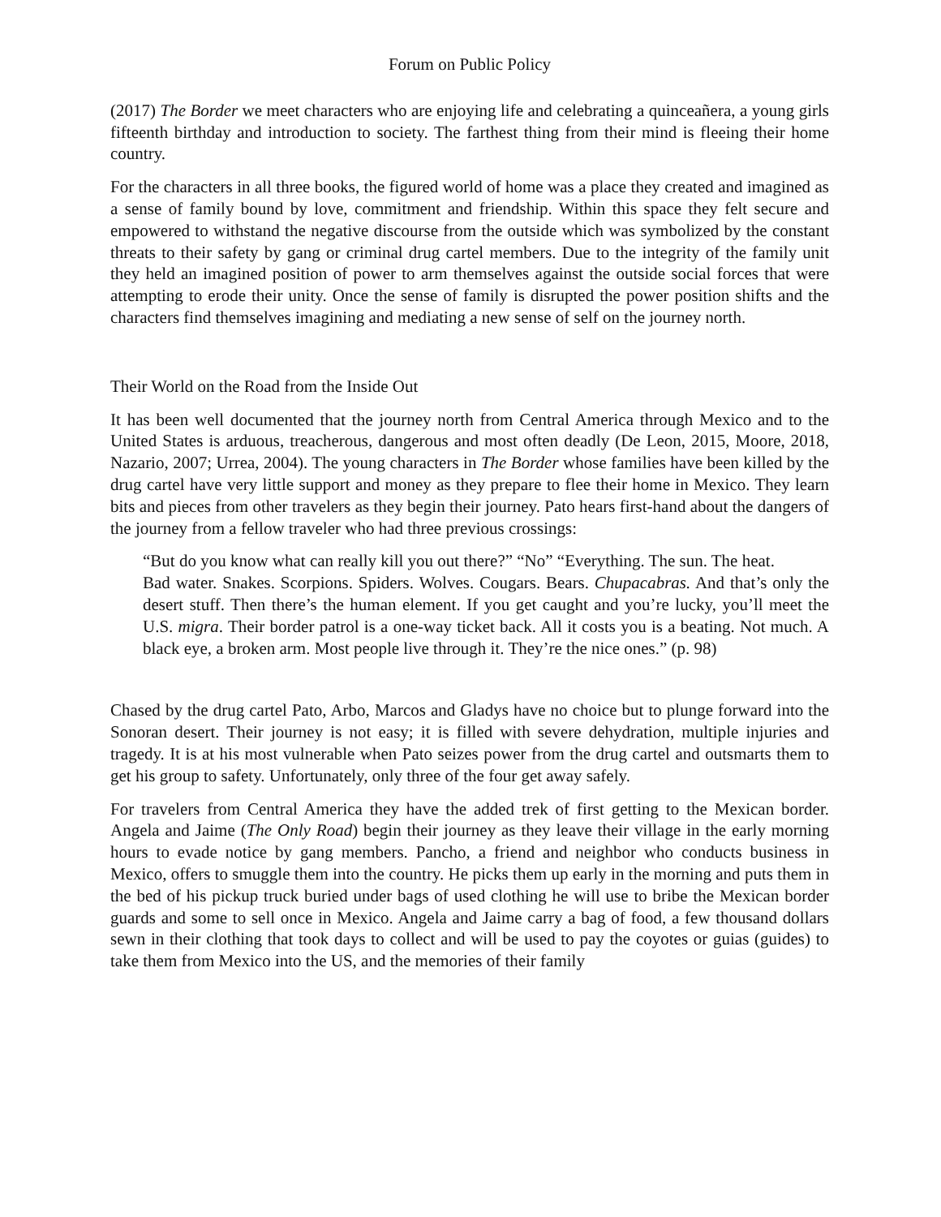Forum on Public Policy
(2017) The Border we meet characters who are enjoying life and celebrating a quinceañera, a young girls fifteenth birthday and introduction to society. The farthest thing from their mind is fleeing their home country.
For the characters in all three books, the figured world of home was a place they created and imagined as a sense of family bound by love, commitment and friendship. Within this space they felt secure and empowered to withstand the negative discourse from the outside which was symbolized by the constant threats to their safety by gang or criminal drug cartel members. Due to the integrity of the family unit they held an imagined position of power to arm themselves against the outside social forces that were attempting to erode their unity. Once the sense of family is disrupted the power position shifts and the characters find themselves imagining and mediating a new sense of self on the journey north.
Their World on the Road from the Inside Out
It has been well documented that the journey north from Central America through Mexico and to the United States is arduous, treacherous, dangerous and most often deadly (De Leon, 2015, Moore, 2018, Nazario, 2007; Urrea, 2004). The young characters in The Border whose families have been killed by the drug cartel have very little support and money as they prepare to flee their home in Mexico. They learn bits and pieces from other travelers as they begin their journey. Pato hears first-hand about the dangers of the journey from a fellow traveler who had three previous crossings:
“But do you know what can really kill you out there?” “No” “Everything. The sun. The heat.
Bad water. Snakes. Scorpions. Spiders. Wolves. Cougars. Bears. Chupacabras. And that’s only the desert stuff. Then there’s the human element. If you get caught and you’re lucky, you’ll meet the U.S. migra. Their border patrol is a one-way ticket back. All it costs you is a beating. Not much. A black eye, a broken arm. Most people live through it. They’re the nice ones.” (p. 98)
Chased by the drug cartel Pato, Arbo, Marcos and Gladys have no choice but to plunge forward into the Sonoran desert. Their journey is not easy; it is filled with severe dehydration, multiple injuries and tragedy. It is at his most vulnerable when Pato seizes power from the drug cartel and outsmarts them to get his group to safety. Unfortunately, only three of the four get away safely.
For travelers from Central America they have the added trek of first getting to the Mexican border. Angela and Jaime (The Only Road) begin their journey as they leave their village in the early morning hours to evade notice by gang members. Pancho, a friend and neighbor who conducts business in Mexico, offers to smuggle them into the country. He picks them up early in the morning and puts them in the bed of his pickup truck buried under bags of used clothing he will use to bribe the Mexican border guards and some to sell once in Mexico. Angela and Jaime carry a bag of food, a few thousand dollars sewn in their clothing that took days to collect and will be used to pay the coyotes or guias (guides) to take them from Mexico into the US, and the memories of their family